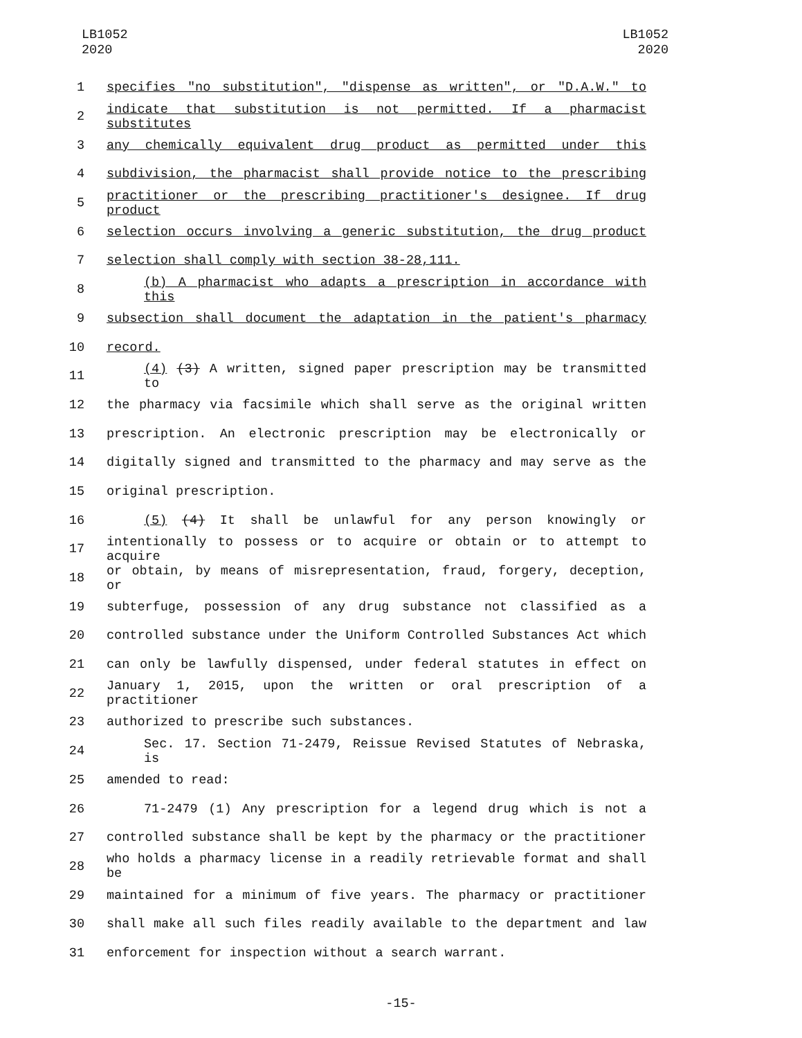LB1052
2020
LB1052
2020
1 specifies "no substitution", "dispense as written", or "D.A.W." to
2 indicate that substitution is not permitted. If a pharmacist substitutes
3 any chemically equivalent drug product as permitted under this
4 subdivision, the pharmacist shall provide notice to the prescribing
5 practitioner or the prescribing practitioner's designee. If drug product
6 selection occurs involving a generic substitution, the drug product
7 selection shall comply with section 38-28,111.
8 (b) A pharmacist who adapts a prescription in accordance with this
9 subsection shall document the adaptation in the patient's pharmacy
10 record.
11 (4) (3) A written, signed paper prescription may be transmitted to
12 the pharmacy via facsimile which shall serve as the original written
13 prescription. An electronic prescription may be electronically or
14 digitally signed and transmitted to the pharmacy and may serve as the
15 original prescription.
16 (5) (4) It shall be unlawful for any person knowingly or
17 intentionally to possess or to acquire or obtain or to attempt to acquire
18 or obtain, by means of misrepresentation, fraud, forgery, deception, or
19 subterfuge, possession of any drug substance not classified as a
20 controlled substance under the Uniform Controlled Substances Act which
21 can only be lawfully dispensed, under federal statutes in effect on
22 January 1, 2015, upon the written or oral prescription of a practitioner
23 authorized to prescribe such substances.
24 Sec. 17. Section 71-2479, Reissue Revised Statutes of Nebraska, is
25 amended to read:
26 71-2479 (1) Any prescription for a legend drug which is not a
27 controlled substance shall be kept by the pharmacy or the practitioner
28 who holds a pharmacy license in a readily retrievable format and shall be
29 maintained for a minimum of five years. The pharmacy or practitioner
30 shall make all such files readily available to the department and law
31 enforcement for inspection without a search warrant.
-15-